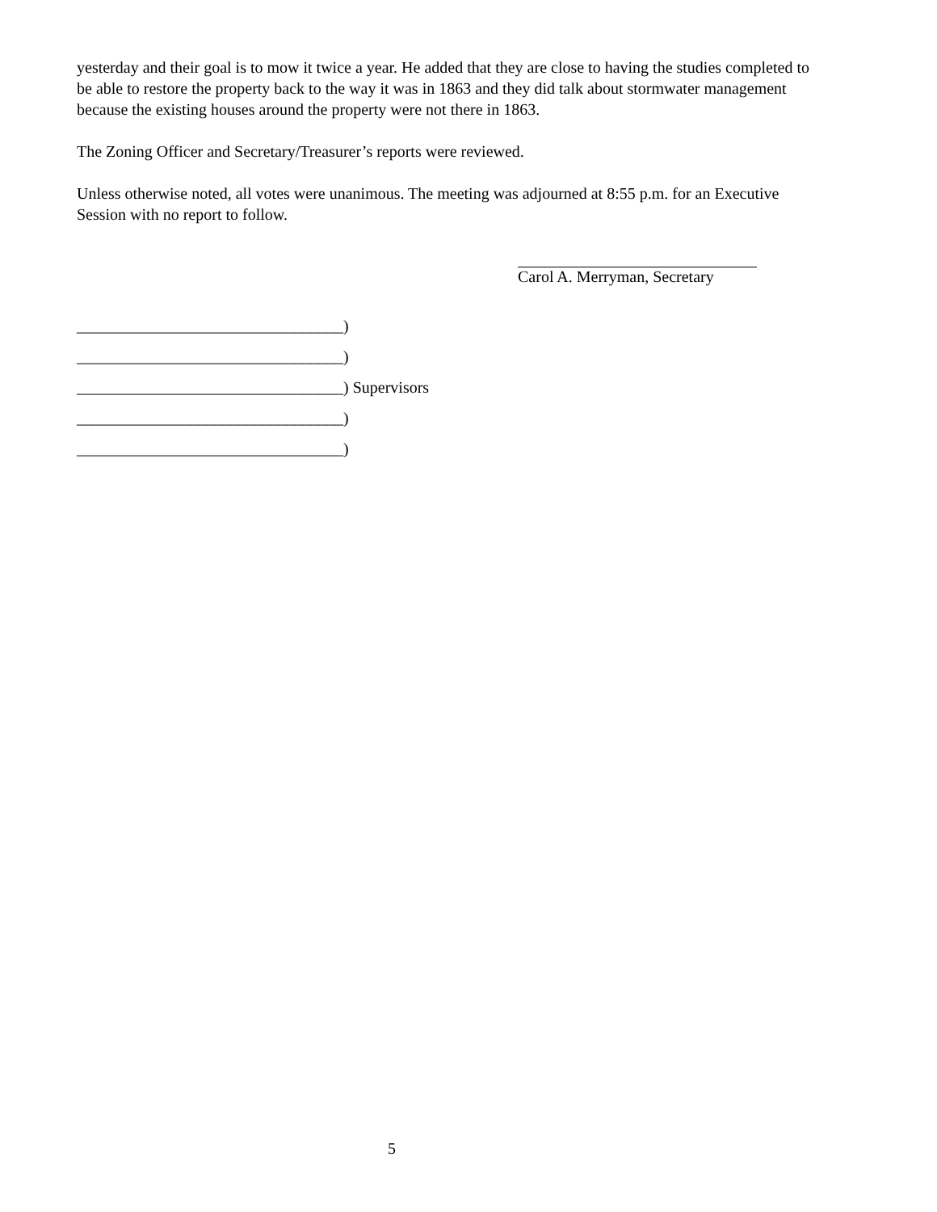yesterday and their goal is to mow it twice a year. He added that they are close to having the studies completed to be able to restore the property back to the way it was in 1863 and they did talk about stormwater management because the existing houses around the property were not there in 1863.
The Zoning Officer and Secretary/Treasurer’s reports were reviewed.
Unless otherwise noted, all votes were unanimous. The meeting was adjourned at 8:55 p.m. for an Executive Session with no report to follow.
Carol A. Merryman, Secretary
_________________________________)
_________________________________)
_________________________________) Supervisors
_________________________________)
_________________________________)
5